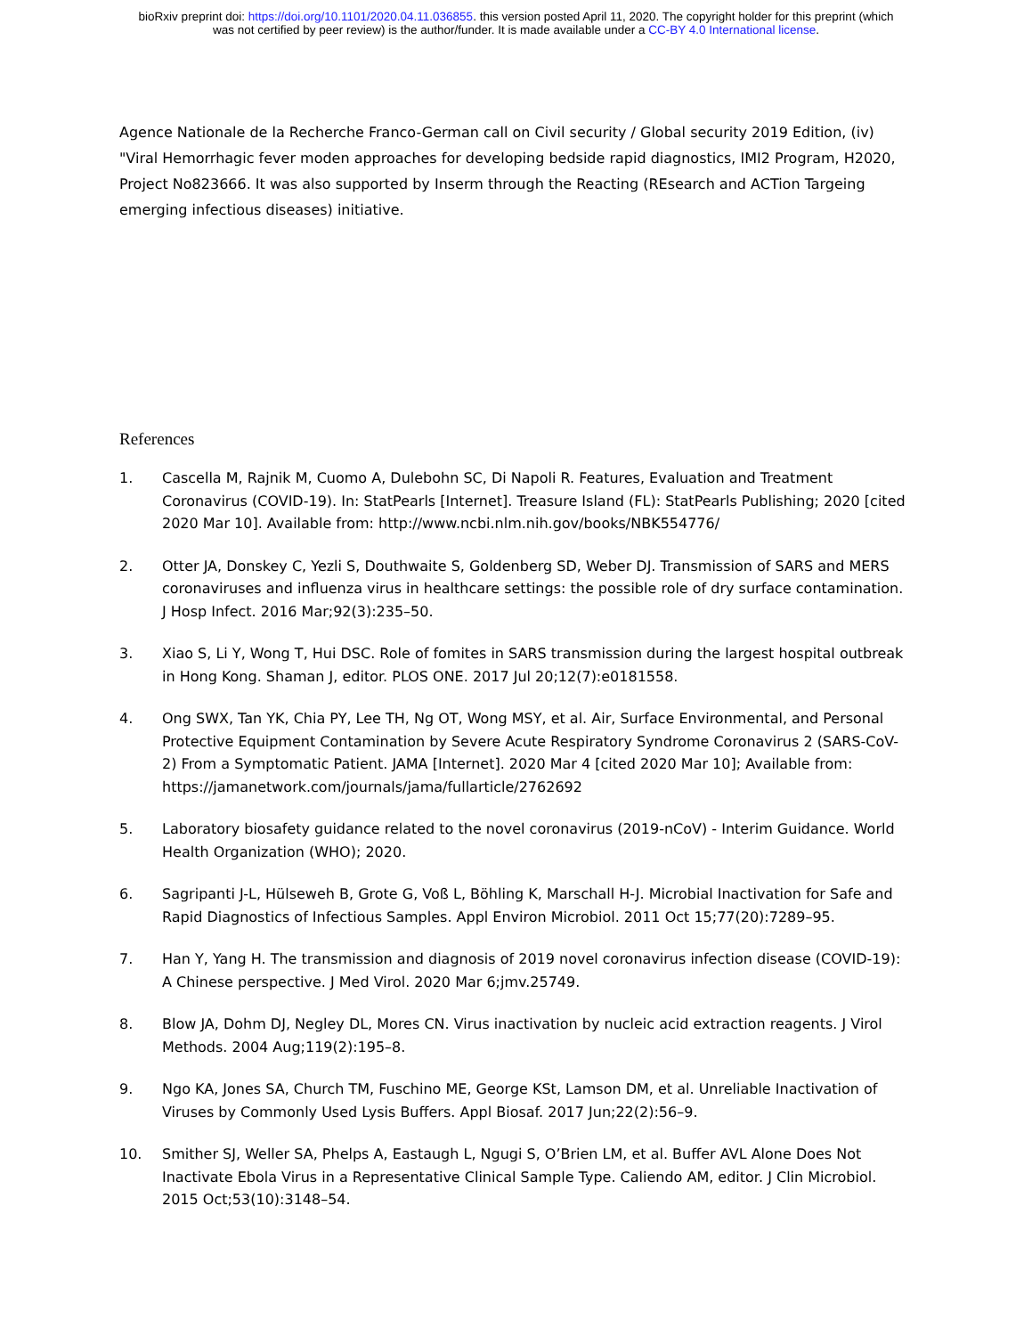bioRxiv preprint doi: https://doi.org/10.1101/2020.04.11.036855. this version posted April 11, 2020. The copyright holder for this preprint (which
was not certified by peer review) is the author/funder. It is made available under a CC-BY 4.0 International license.
Agence Nationale de la Recherche Franco-German call on Civil security / Global security 2019 Edition, (iv) "Viral Hemorrhagic fever moden approaches for developing bedside rapid diagnostics, IMI2 Program, H2020, Project No823666. It was also supported by Inserm through the Reacting (REsearch and ACTion Targeing emerging infectious diseases) initiative.
References
1. Cascella M, Rajnik M, Cuomo A, Dulebohn SC, Di Napoli R. Features, Evaluation and Treatment Coronavirus (COVID-19). In: StatPearls [Internet]. Treasure Island (FL): StatPearls Publishing; 2020 [cited 2020 Mar 10]. Available from: http://www.ncbi.nlm.nih.gov/books/NBK554776/
2. Otter JA, Donskey C, Yezli S, Douthwaite S, Goldenberg SD, Weber DJ. Transmission of SARS and MERS coronaviruses and influenza virus in healthcare settings: the possible role of dry surface contamination. J Hosp Infect. 2016 Mar;92(3):235–50.
3. Xiao S, Li Y, Wong T, Hui DSC. Role of fomites in SARS transmission during the largest hospital outbreak in Hong Kong. Shaman J, editor. PLOS ONE. 2017 Jul 20;12(7):e0181558.
4. Ong SWX, Tan YK, Chia PY, Lee TH, Ng OT, Wong MSY, et al. Air, Surface Environmental, and Personal Protective Equipment Contamination by Severe Acute Respiratory Syndrome Coronavirus 2 (SARS-CoV-2) From a Symptomatic Patient. JAMA [Internet]. 2020 Mar 4 [cited 2020 Mar 10]; Available from: https://jamanetwork.com/journals/jama/fullarticle/2762692
5. Laboratory biosafety guidance related to the novel coronavirus (2019-nCoV) - Interim Guidance. World Health Organization (WHO); 2020.
6. Sagripanti J-L, Hülseweh B, Grote G, Voß L, Böhling K, Marschall H-J. Microbial Inactivation for Safe and Rapid Diagnostics of Infectious Samples. Appl Environ Microbiol. 2011 Oct 15;77(20):7289–95.
7. Han Y, Yang H. The transmission and diagnosis of 2019 novel coronavirus infection disease (COVID-19): A Chinese perspective. J Med Virol. 2020 Mar 6;jmv.25749.
8. Blow JA, Dohm DJ, Negley DL, Mores CN. Virus inactivation by nucleic acid extraction reagents. J Virol Methods. 2004 Aug;119(2):195–8.
9. Ngo KA, Jones SA, Church TM, Fuschino ME, George KSt, Lamson DM, et al. Unreliable Inactivation of Viruses by Commonly Used Lysis Buffers. Appl Biosaf. 2017 Jun;22(2):56–9.
10. Smither SJ, Weller SA, Phelps A, Eastaugh L, Ngugi S, O’Brien LM, et al. Buffer AVL Alone Does Not Inactivate Ebola Virus in a Representative Clinical Sample Type. Caliendo AM, editor. J Clin Microbiol. 2015 Oct;53(10):3148–54.